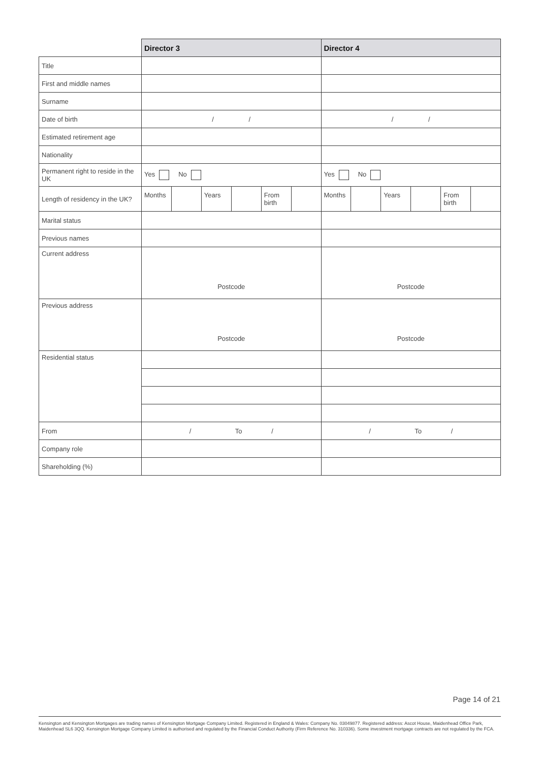| | Director 3 | Director 4 |
| --- | --- | --- |
| Title | | |
| First and middle names | | |
| Surname | | |
| Date of birth | / / | / / |
| Estimated retirement age | | |
| Nationality | | |
| Permanent right to reside in the UK | Yes No | Yes No |
| Length of residency in the UK? | Months Years From birth | Months Years From birth |
| Marital status | | |
| Previous names | | |
| Current address | Postcode | Postcode |
| Previous address | Postcode | Postcode |
| Residential status | | |
| From | / To / | / To / |
| Company role | | |
| Shareholding (%) | | |
Page 14 of 21
Kensington and Kensington Mortgages are trading names of Kensington Mortgage Company Limited. Registered in England & Wales: Company No. 03049877. Registered address: Ascot House, Maidenhead Office Park, Maidenhead SL6 3QQ. Kensington Mortgage Company Limited is authorised and regulated by the Financial Conduct Authority (Firm Reference No. 310336). Some investment mortgage contracts are not regulated by the FCA.